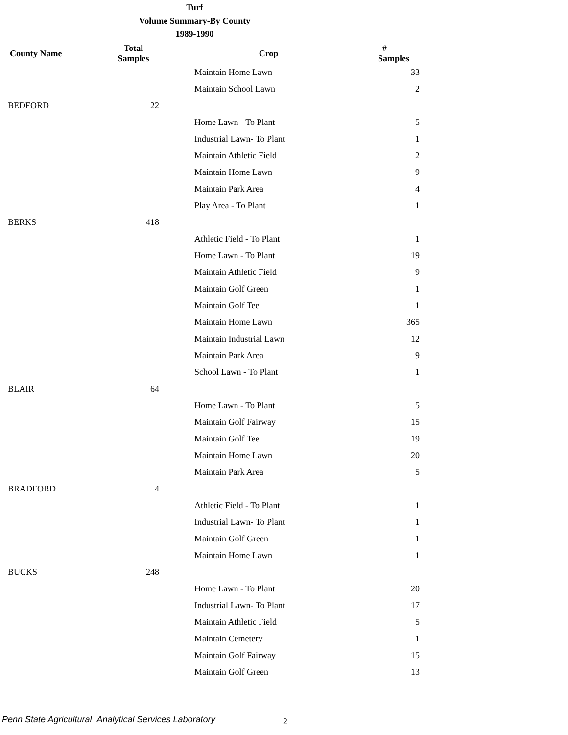Turf
Volume Summary-By County
1989-1990
| County Name | Total Samples | Crop | # Samples |
| --- | --- | --- | --- |
| | | Maintain Home Lawn | 33 |
| | | Maintain School Lawn | 2 |
| BEDFORD | 22 | | |
| | | Home Lawn - To Plant | 5 |
| | | Industrial Lawn- To Plant | 1 |
| | | Maintain Athletic Field | 2 |
| | | Maintain Home Lawn | 9 |
| | | Maintain Park Area | 4 |
| | | Play Area - To Plant | 1 |
| BERKS | 418 | | |
| | | Athletic Field - To Plant | 1 |
| | | Home Lawn - To Plant | 19 |
| | | Maintain Athletic Field | 9 |
| | | Maintain Golf Green | 1 |
| | | Maintain Golf Tee | 1 |
| | | Maintain Home Lawn | 365 |
| | | Maintain Industrial Lawn | 12 |
| | | Maintain Park Area | 9 |
| | | School Lawn - To Plant | 1 |
| BLAIR | 64 | | |
| | | Home Lawn - To Plant | 5 |
| | | Maintain Golf Fairway | 15 |
| | | Maintain Golf Tee | 19 |
| | | Maintain Home Lawn | 20 |
| | | Maintain Park Area | 5 |
| BRADFORD | 4 | | |
| | | Athletic Field - To Plant | 1 |
| | | Industrial Lawn- To Plant | 1 |
| | | Maintain Golf Green | 1 |
| | | Maintain Home Lawn | 1 |
| BUCKS | 248 | | |
| | | Home Lawn - To Plant | 20 |
| | | Industrial Lawn- To Plant | 17 |
| | | Maintain Athletic Field | 5 |
| | | Maintain Cemetery | 1 |
| | | Maintain Golf Fairway | 15 |
| | | Maintain Golf Green | 13 |
Penn State Agricultural Analytical Services Laboratory
2